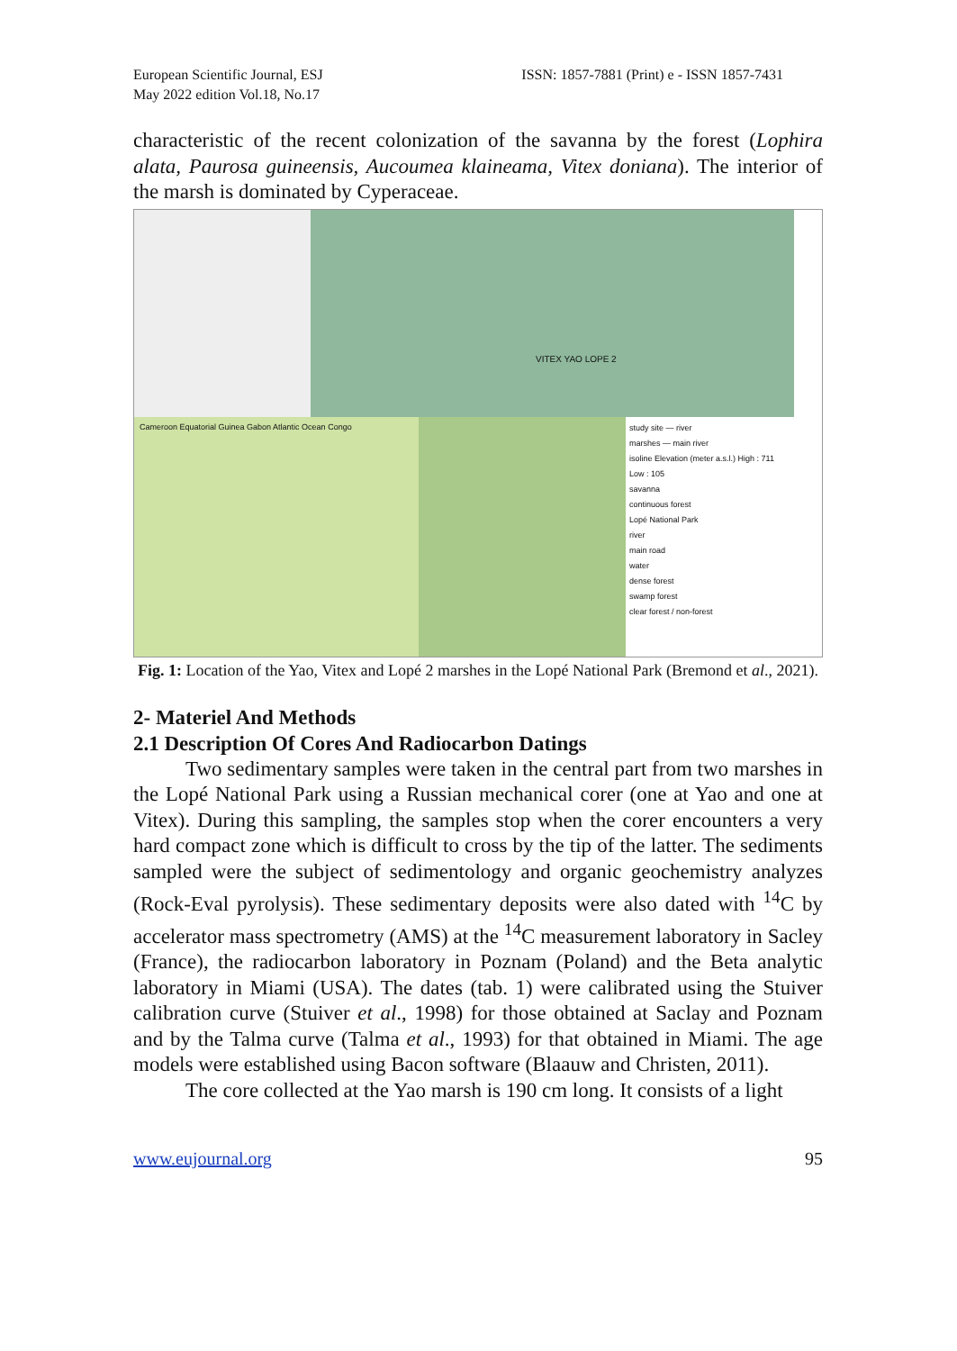European Scientific Journal, ESJ
May 2022 edition Vol.18, No.17
ISSN: 1857-7881 (Print) e - ISSN 1857-7431
characteristic of the recent colonization of the savanna by the forest (Lophira alata, Paurosa guineensis, Aucoumea klaineama, Vitex doniana). The interior of the marsh is dominated by Cyperaceae.
VITEX YAO LOPE 2
Cameroon Equatorial Guinea Gabon Atlantic Ocean Congo
study site — river
marshes — main river
isoline Elevation (meter a.s.l.) High : 711 Low : 105
savanna
continuous forest
Lopé National Park
river
main road
water
dense forest
swamp forest
clear forest / non-forest
Fig. 1: Location of the Yao, Vitex and Lopé 2 marshes in the Lopé National Park (Bremond et al., 2021).
2- Materiel And Methods
2.1 Description Of Cores And Radiocarbon Datings
Two sedimentary samples were taken in the central part from two marshes in the Lopé National Park using a Russian mechanical corer (one at Yao and one at Vitex). During this sampling, the samples stop when the corer encounters a very hard compact zone which is difficult to cross by the tip of the latter. The sediments sampled were the subject of sedimentology and organic geochemistry analyzes (Rock-Eval pyrolysis). These sedimentary deposits were also dated with <sup>14</sup>C by accelerator mass spectrometry (AMS) at the <sup>14</sup>C measurement laboratory in Sacley (France), the radiocarbon laboratory in Poznam (Poland) and the Beta analytic laboratory in Miami (USA). The dates (tab. 1) were calibrated using the Stuiver calibration curve (Stuiver et al., 1998) for those obtained at Saclay and Poznam and by the Talma curve (Talma et al., 1993) for that obtained in Miami. The age models were established using Bacon software (Blaauw and Christen, 2011).
The core collected at the Yao marsh is 190 cm long. It consists of a light
www.eujournal.org 95